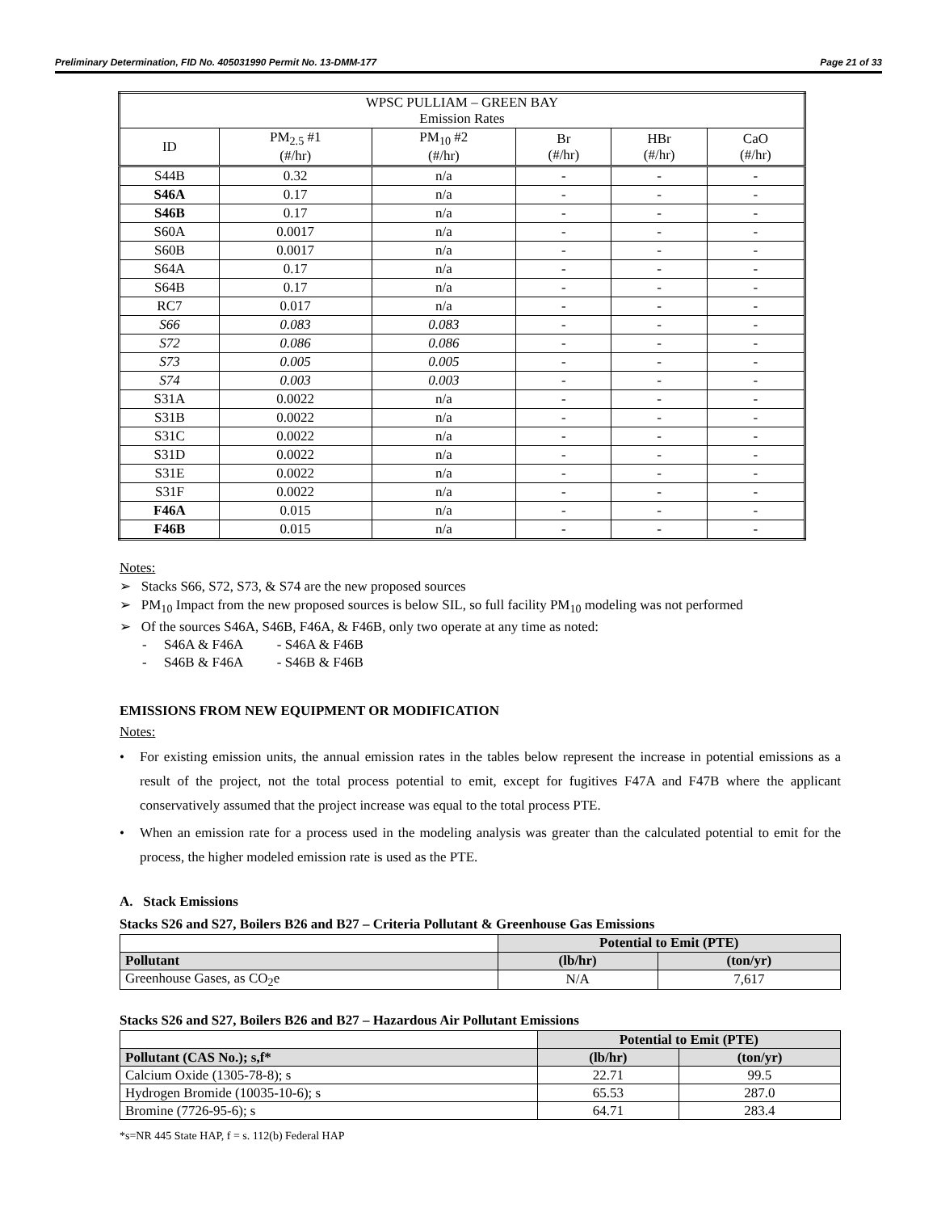Preliminary Determination, FID No. 405031990 Permit No. 13-DMM-177 Page 21 of 33
| WPSC PULLIAM – GREEN BAY Emission Rates | | | | | |
| --- | --- | --- | --- | --- | --- |
| ID | PM<sub>2.5</sub> #1 (#/hr) | PM<sub>10</sub> #2 (#/hr) | Br (#/hr) | HBr (#/hr) | CaO (#/hr) |
| S44B | 0.32 | n/a | - | - | - |
| S46A | 0.17 | n/a | - | - | - |
| S46B | 0.17 | n/a | - | - | - |
| S60A | 0.0017 | n/a | - | - | - |
| S60B | 0.0017 | n/a | - | - | - |
| S64A | 0.17 | n/a | - | - | - |
| S64B | 0.17 | n/a | - | - | - |
| RC7 | 0.017 | n/a | - | - | - |
| S66 | 0.083 | 0.083 | - | - | - |
| S72 | 0.086 | 0.086 | - | - | - |
| S73 | 0.005 | 0.005 | - | - | - |
| S74 | 0.003 | 0.003 | - | - | - |
| S31A | 0.0022 | n/a | - | - | - |
| S31B | 0.0022 | n/a | - | - | - |
| S31C | 0.0022 | n/a | - | - | - |
| S31D | 0.0022 | n/a | - | - | - |
| S31E | 0.0022 | n/a | - | - | - |
| S31F | 0.0022 | n/a | - | - | - |
| F46A | 0.015 | n/a | - | - | - |
| F46B | 0.015 | n/a | - | - | - |
Notes:
➢ Stacks S66, S72, S73, & S74 are the new proposed sources
➢ PM<sub>10</sub> Impact from the new proposed sources is below SIL, so full facility PM<sub>10</sub> modeling was not performed
➢ Of the sources S46A, S46B, F46A, & F46B, only two operate at any time as noted:
- S46A & F46A - S46A & F46B
- S46B & F46A - S46B & F46B
EMISSIONS FROM NEW EQUIPMENT OR MODIFICATION
Notes:
• For existing emission units, the annual emission rates in the tables below represent the increase in potential emissions as a result of the project, not the total process potential to emit, except for fugitives F47A and F47B where the applicant conservatively assumed that the project increase was equal to the total process PTE.
• When an emission rate for a process used in the modeling analysis was greater than the calculated potential to emit for the process, the higher modeled emission rate is used as the PTE.
A. Stack Emissions
Stacks S26 and S27, Boilers B26 and B27 – Criteria Pollutant & Greenhouse Gas Emissions
| | Potential to Emit (PTE) | |
| --- | --- | --- |
| Pollutant | (lb/hr) | (ton/yr) |
| Greenhouse Gases, as CO<sub>2</sub>e | N/A | 7,617 |
Stacks S26 and S27, Boilers B26 and B27 – Hazardous Air Pollutant Emissions
| | Potential to Emit (PTE) | |
| --- | --- | --- |
| Pollutant (CAS No.); s,f* | (lb/hr) | (ton/yr) |
| Calcium Oxide (1305-78-8); s | 22.71 | 99.5 |
| Hydrogen Bromide (10035-10-6); s | 65.53 | 287.0 |
| Bromine (7726-95-6); s | 64.71 | 283.4 |
*s=NR 445 State HAP, f = s. 112(b) Federal HAP